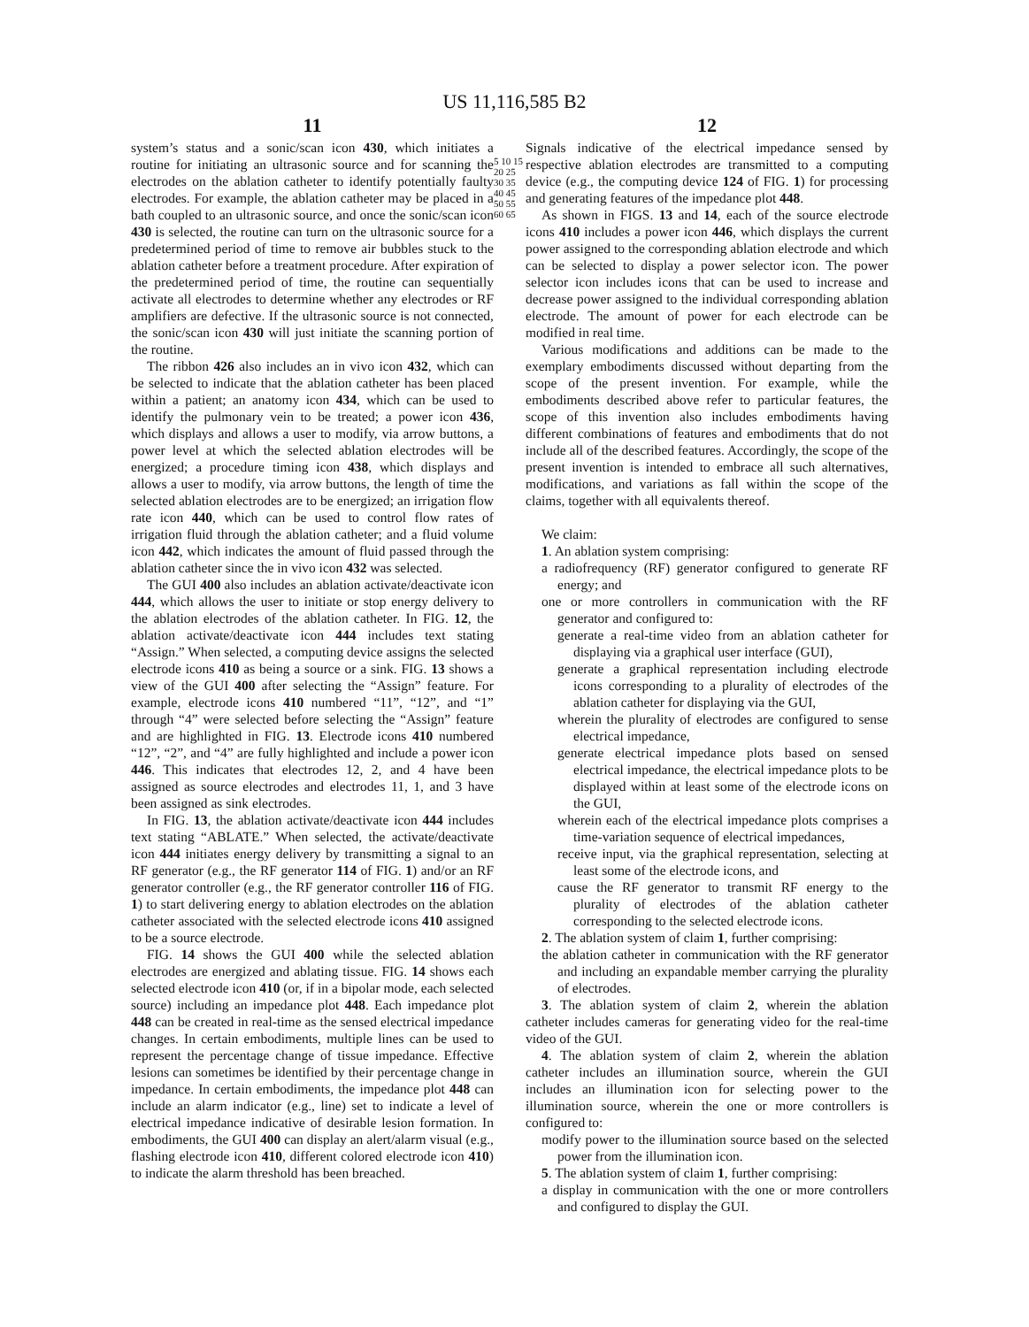US 11,116,585 B2
11
system’s status and a sonic/scan icon 430, which initiates a routine for initiating an ultrasonic source and for scanning the electrodes on the ablation catheter to identify potentially faulty electrodes. For example, the ablation catheter may be placed in a bath coupled to an ultrasonic source, and once the sonic/scan icon 430 is selected, the routine can turn on the ultrasonic source for a predetermined period of time to remove air bubbles stuck to the ablation catheter before a treatment procedure. After expiration of the predetermined period of time, the routine can sequentially activate all electrodes to determine whether any electrodes or RF amplifiers are defective. If the ultrasonic source is not connected, the sonic/scan icon 430 will just initiate the scanning portion of the routine.
The ribbon 426 also includes an in vivo icon 432, which can be selected to indicate that the ablation catheter has been placed within a patient; an anatomy icon 434, which can be used to identify the pulmonary vein to be treated; a power icon 436, which displays and allows a user to modify, via arrow buttons, a power level at which the selected ablation electrodes will be energized; a procedure timing icon 438, which displays and allows a user to modify, via arrow buttons, the length of time the selected ablation electrodes are to be energized; an irrigation flow rate icon 440, which can be used to control flow rates of irrigation fluid through the ablation catheter; and a fluid volume icon 442, which indicates the amount of fluid passed through the ablation catheter since the in vivo icon 432 was selected.
The GUI 400 also includes an ablation activate/deactivate icon 444, which allows the user to initiate or stop energy delivery to the ablation electrodes of the ablation catheter. In FIG. 12, the ablation activate/deactivate icon 444 includes text stating “Assign.” When selected, a computing device assigns the selected electrode icons 410 as being a source or a sink. FIG. 13 shows a view of the GUI 400 after selecting the “Assign” feature. For example, electrode icons 410 numbered “11”, “12”, and “1” through “4” were selected before selecting the “Assign” feature and are highlighted in FIG. 13. Electrode icons 410 numbered “12”, “2”, and “4” are fully highlighted and include a power icon 446. This indicates that electrodes 12, 2, and 4 have been assigned as source electrodes and electrodes 11, 1, and 3 have been assigned as sink electrodes.
In FIG. 13, the ablation activate/deactivate icon 444 includes text stating “ABLATE.” When selected, the activate/deactivate icon 444 initiates energy delivery by transmitting a signal to an RF generator (e.g., the RF generator 114 of FIG. 1) and/or an RF generator controller (e.g., the RF generator controller 116 of FIG. 1) to start delivering energy to ablation electrodes on the ablation catheter associated with the selected electrode icons 410 assigned to be a source electrode.
FIG. 14 shows the GUI 400 while the selected ablation electrodes are energized and ablating tissue. FIG. 14 shows each selected electrode icon 410 (or, if in a bipolar mode, each selected source) including an impedance plot 448. Each impedance plot 448 can be created in real-time as the sensed electrical impedance changes. In certain embodiments, multiple lines can be used to represent the percentage change of tissue impedance. Effective lesions can sometimes be identified by their percentage change in impedance. In certain embodiments, the impedance plot 448 can include an alarm indicator (e.g., line) set to indicate a level of electrical impedance indicative of desirable lesion formation. In embodiments, the GUI 400 can display an alert/alarm visual (e.g., flashing electrode icon 410, different colored electrode icon 410) to indicate the alarm threshold has been breached.
5 10 15 20 25 30 35 40 45 50 55 60 65
12
Signals indicative of the electrical impedance sensed by respective ablation electrodes are transmitted to a computing device (e.g., the computing device 124 of FIG. 1) for processing and generating features of the impedance plot 448.
As shown in FIGS. 13 and 14, each of the source electrode icons 410 includes a power icon 446, which displays the current power assigned to the corresponding ablation electrode and which can be selected to display a power selector icon. The power selector icon includes icons that can be used to increase and decrease power assigned to the individual corresponding ablation electrode. The amount of power for each electrode can be modified in real time.
Various modifications and additions can be made to the exemplary embodiments discussed without departing from the scope of the present invention. For example, while the embodiments described above refer to particular features, the scope of this invention also includes embodiments having different combinations of features and embodiments that do not include all of the described features. Accordingly, the scope of the present invention is intended to embrace all such alternatives, modifications, and variations as fall within the scope of the claims, together with all equivalents thereof.
We claim:
1. An ablation system comprising:
a radiofrequency (RF) generator configured to generate RF energy; and
one or more controllers in communication with the RF generator and configured to:
generate a real-time video from an ablation catheter for displaying via a graphical user interface (GUI),
generate a graphical representation including electrode icons corresponding to a plurality of electrodes of the ablation catheter for displaying via the GUI,
wherein the plurality of electrodes are configured to sense electrical impedance,
generate electrical impedance plots based on sensed electrical impedance, the electrical impedance plots to be displayed within at least some of the electrode icons on the GUI,
wherein each of the electrical impedance plots comprises a time-variation sequence of electrical impedances,
receive input, via the graphical representation, selecting at least some of the electrode icons, and
cause the RF generator to transmit RF energy to the plurality of electrodes of the ablation catheter corresponding to the selected electrode icons.
2. The ablation system of claim 1, further comprising:
the ablation catheter in communication with the RF generator and including an expandable member carrying the plurality of electrodes.
3. The ablation system of claim 2, wherein the ablation catheter includes cameras for generating video for the real-time video of the GUI.
4. The ablation system of claim 2, wherein the ablation catheter includes an illumination source, wherein the GUI includes an illumination icon for selecting power to the illumination source, wherein the one or more controllers is configured to:
modify power to the illumination source based on the selected power from the illumination icon.
5. The ablation system of claim 1, further comprising:
a display in communication with the one or more controllers and configured to display the GUI.